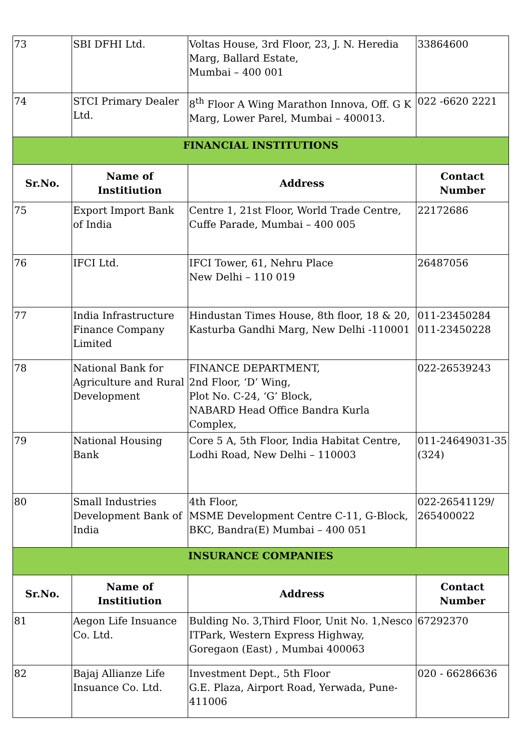| 73 | SBI DFHI Ltd. | Voltas House, 3rd Floor, 23, J. N. Heredia Marg, Ballard Estate, Mumbai – 400 001 | 33864600 |
| 74 | STCI Primary Dealer Ltd. | 8<sup>th</sup> Floor A Wing Marathon Innova, Off. G K Marg, Lower Parel, Mumbai – 400013. | 022 -6620 2221 |
| FINANCIAL INSTITUTIONS | | | |
| Sr.No. | Name of Institiution | Address | Contact Number |
| 75 | Export Import Bank of India | Centre 1, 21st Floor, World Trade Centre, Cuffe Parade, Mumbai – 400 005 | 22172686 |
| 76 | IFCI Ltd. | IFCI Tower, 61, Nehru Place New Delhi – 110 019 | 26487056 |
| 77 | India Infrastructure Finance Company Limited | Hindustan Times House, 8th floor, 18 & 20, Kasturba Gandhi Marg, New Delhi -110001 | 011-23450284 011-23450228 |
| 78 | National Bank for Agriculture and Rural Development | FINANCE DEPARTMENT, 2nd Floor, ‘D’ Wing, Plot No. C-24, ‘G’ Block, NABARD Head Office Bandra Kurla Complex, | 022-26539243 |
| 79 | National Housing Bank | Core 5 A, 5th Floor, India Habitat Centre, Lodhi Road, New Delhi – 110003 | 011-24649031-35 (324) |
| 80 | Small Industries Development Bank of India | 4th Floor, MSME Development Centre C-11, G-Block, BKC, Bandra(E) Mumbai – 400 051 | 022-26541129/ 265400022 |
| INSURANCE COMPANIES | | | |
| Sr.No. | Name of Institiution | Address | Contact Number |
| 81 | Aegon Life Insuance Co. Ltd. | Bulding No. 3,Third Floor, Unit No. 1,Nesco ITPark, Western Express Highway, Goregaon (East) , Mumbai 400063 | 67292370 |
| 82 | Bajaj Allianze Life Insuance Co. Ltd. | Investment Dept., 5th Floor G.E. Plaza, Airport Road, Yerwada, Pune-411006 | 020 - 66286636 |